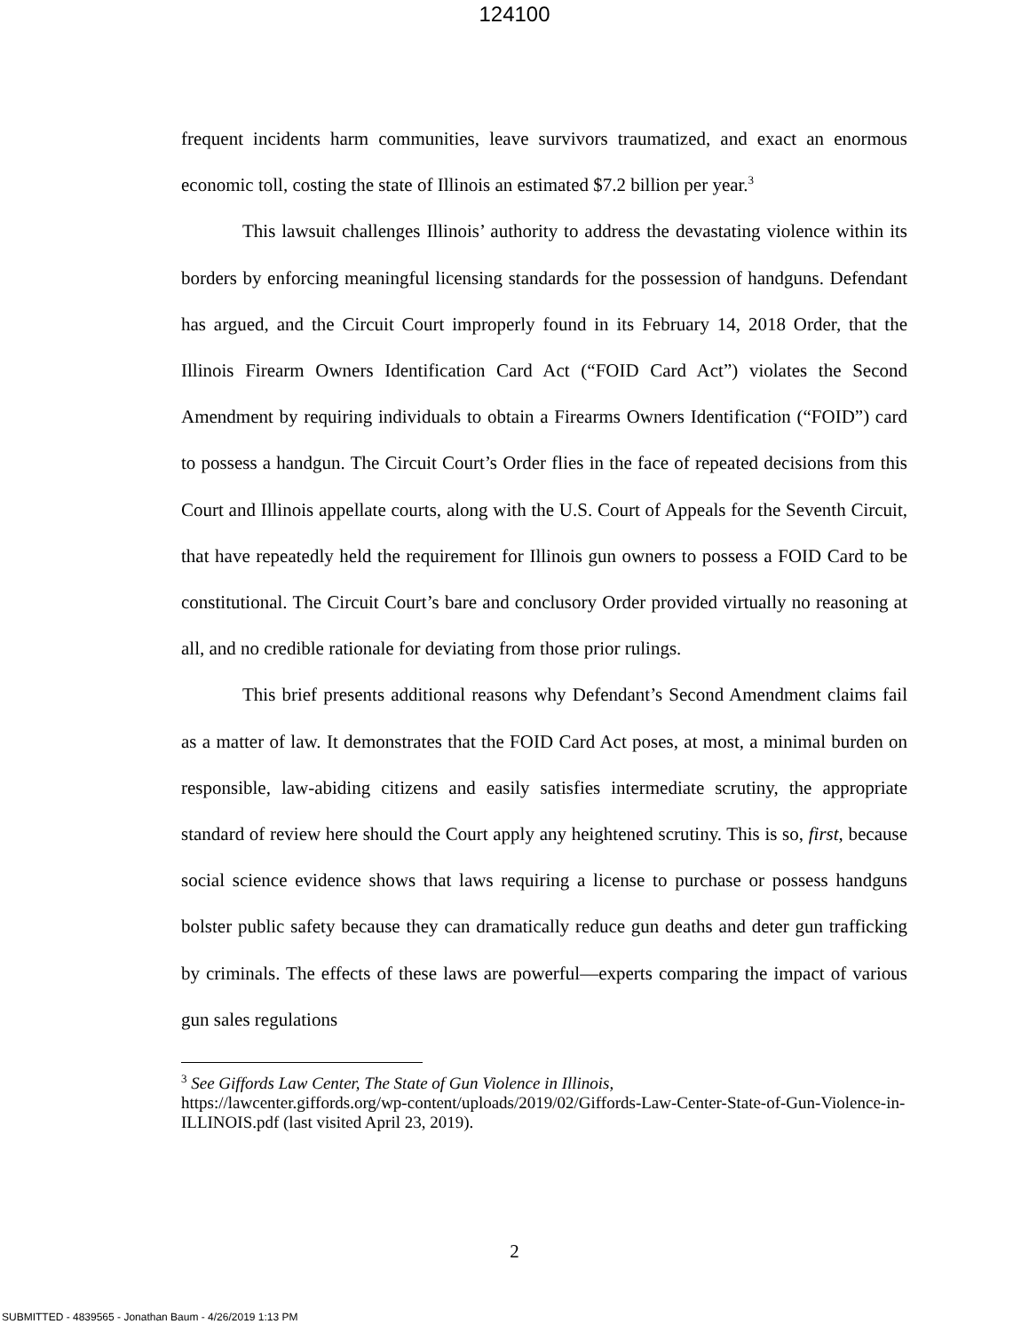124100
frequent incidents harm communities, leave survivors traumatized, and exact an enormous economic toll, costing the state of Illinois an estimated $7.2 billion per year.<sup>3</sup>
This lawsuit challenges Illinois’ authority to address the devastating violence within its borders by enforcing meaningful licensing standards for the possession of handguns. Defendant has argued, and the Circuit Court improperly found in its February 14, 2018 Order, that the Illinois Firearm Owners Identification Card Act (“FOID Card Act”) violates the Second Amendment by requiring individuals to obtain a Firearms Owners Identification (“FOID”) card to possess a handgun. The Circuit Court’s Order flies in the face of repeated decisions from this Court and Illinois appellate courts, along with the U.S. Court of Appeals for the Seventh Circuit, that have repeatedly held the requirement for Illinois gun owners to possess a FOID Card to be constitutional. The Circuit Court’s bare and conclusory Order provided virtually no reasoning at all, and no credible rationale for deviating from those prior rulings.
This brief presents additional reasons why Defendant’s Second Amendment claims fail as a matter of law. It demonstrates that the FOID Card Act poses, at most, a minimal burden on responsible, law-abiding citizens and easily satisfies intermediate scrutiny, the appropriate standard of review here should the Court apply any heightened scrutiny. This is so, first, because social science evidence shows that laws requiring a license to purchase or possess handguns bolster public safety because they can dramatically reduce gun deaths and deter gun trafficking by criminals. The effects of these laws are powerful—experts comparing the impact of various gun sales regulations
<sup>3</sup> See Giffords Law Center, The State of Gun Violence in Illinois,
https://lawcenter.giffords.org/wp-content/uploads/2019/02/Giffords-Law-Center-State-of-Gun-Violence-in-ILLINOIS.pdf (last visited April 23, 2019).
2
SUBMITTED - 4839565 - Jonathan Baum - 4/26/2019 1:13 PM